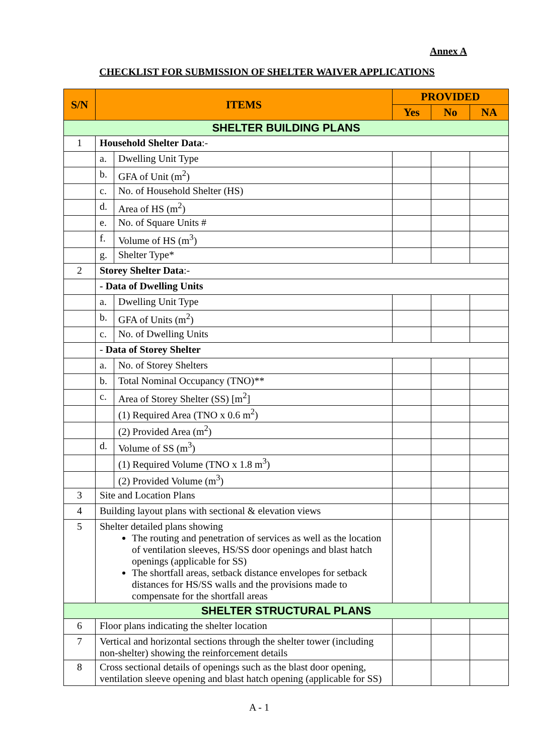Annex A
CHECKLIST FOR SUBMISSION OF SHELTER WAIVER APPLICATIONS
| S/N | ITEMS | | PROVIDED | | |
| --- | --- | --- | --- | --- | --- |
| | | | Yes | No | NA |
| SHELTER BUILDING PLANS | | | | | |
| 1 | Household Shelter Data :- | | | | |
| | a. | Dwelling Unit Type | | | |
| | b. | GFA of Unit (m<sup>2</sup>) | | | |
| | c. | No. of Household Shelter (HS) | | | |
| | d. | Area of HS (m<sup>2</sup>) | | | |
| | e. | No. of Square Units # | | | |
| | f. | Volume of HS (m<sup>3</sup>) | | | |
| | g. | Shelter Type* | | | |
| 2 | Storey Shelter Data :- | | | | |
| | - Data of Dwelling Units | | | | |
| | a. | Dwelling Unit Type | | | |
| | b. | GFA of Units (m<sup>2</sup>) | | | |
| | c. | No. of Dwelling Units | | | |
| | - Data of Storey Shelter | | | | |
| | a. | No. of Storey Shelters | | | |
| | b. | Total Nominal Occupancy (TNO)** | | | |
| | c. | Area of Storey Shelter (SS) [m<sup>2</sup>] | | | |
| | | (1) Required Area (TNO x 0.6 m<sup>2</sup>) | | | |
| | | (2) Provided Area (m<sup>2</sup>) | | | |
| | d. | Volume of SS (m<sup>3</sup>) | | | |
| | | (1) Required Volume (TNO x 1.8 m<sup>3</sup>) | | | |
| | | (2) Provided Volume (m<sup>3</sup>) | | | |
| 3 | Site and Location Plans | | | | |
| 4 | Building layout plans with sectional & elevation views | | | | |
| 5 | Shelter detailed plans showing The routing and penetration of services as well as the location of ventilation sleeves, HS/SS door openings and blast hatch openings (applicable for SS) The shortfall areas, setback distance envelopes for setback distances for HS/SS walls and the provisions made to compensate for the shortfall areas | | | | |
| SHELTER STRUCTURAL PLANS | | | | | |
| 6 | Floor plans indicating the shelter location | | | | |
| 7 | Vertical and horizontal sections through the shelter tower (including non-shelter) showing the reinforcement details | | | | |
| 8 | Cross sectional details of openings such as the blast door opening, ventilation sleeve opening and blast hatch opening (applicable for SS) | | | | |
A - 1